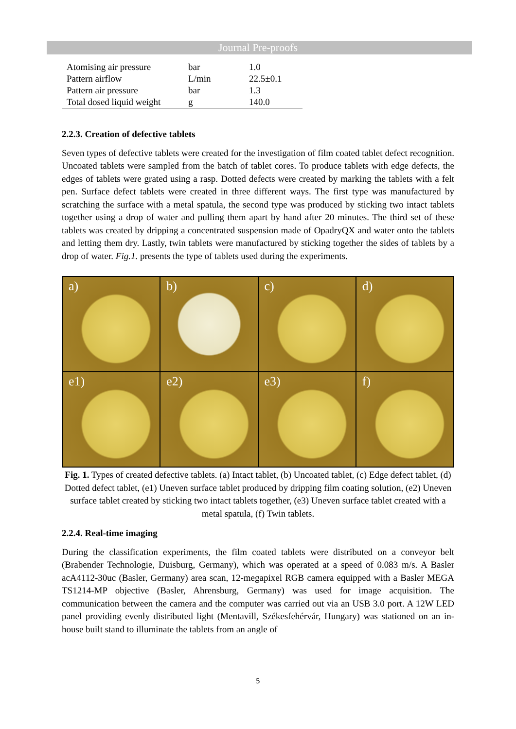Journal Pre-proofs
| Atomising air pressure | bar | 1.0 |
| Pattern airflow | L/min | 22.5±0.1 |
| Pattern air pressure | bar | 1.3 |
| Total dosed liquid weight | g | 140.0 |
2.2.3. Creation of defective tablets
Seven types of defective tablets were created for the investigation of film coated tablet defect recognition. Uncoated tablets were sampled from the batch of tablet cores. To produce tablets with edge defects, the edges of tablets were grated using a rasp. Dotted defects were created by marking the tablets with a felt pen. Surface defect tablets were created in three different ways. The first type was manufactured by scratching the surface with a metal spatula, the second type was produced by sticking two intact tablets together using a drop of water and pulling them apart by hand after 20 minutes. The third set of these tablets was created by dripping a concentrated suspension made of OpadryQX and water onto the tablets and letting them dry. Lastly, twin tablets were manufactured by sticking together the sides of tablets by a drop of water. Fig.1. presents the type of tablets used during the experiments.
a)
b)
c)
d)
e1)
e2)
e3)
f)
Fig. 1. Types of created defective tablets. (a) Intact tablet, (b) Uncoated tablet, (c) Edge defect tablet, (d) Dotted defect tablet, (e1) Uneven surface tablet produced by dripping film coating solution, (e2) Uneven surface tablet created by sticking two intact tablets together, (e3) Uneven surface tablet created with a metal spatula, (f) Twin tablets.
2.2.4. Real-time imaging
During the classification experiments, the film coated tablets were distributed on a conveyor belt (Brabender Technologie, Duisburg, Germany), which was operated at a speed of 0.083 m/s. A Basler acA4112-30uc (Basler, Germany) area scan, 12-megapixel RGB camera equipped with a Basler MEGA TS1214-MP objective (Basler, Ahrensburg, Germany) was used for image acquisition. The communication between the camera and the computer was carried out via an USB 3.0 port. A 12W LED panel providing evenly distributed light (Mentavill, Székesfehérvár, Hungary) was stationed on an in-house built stand to illuminate the tablets from an angle of
5